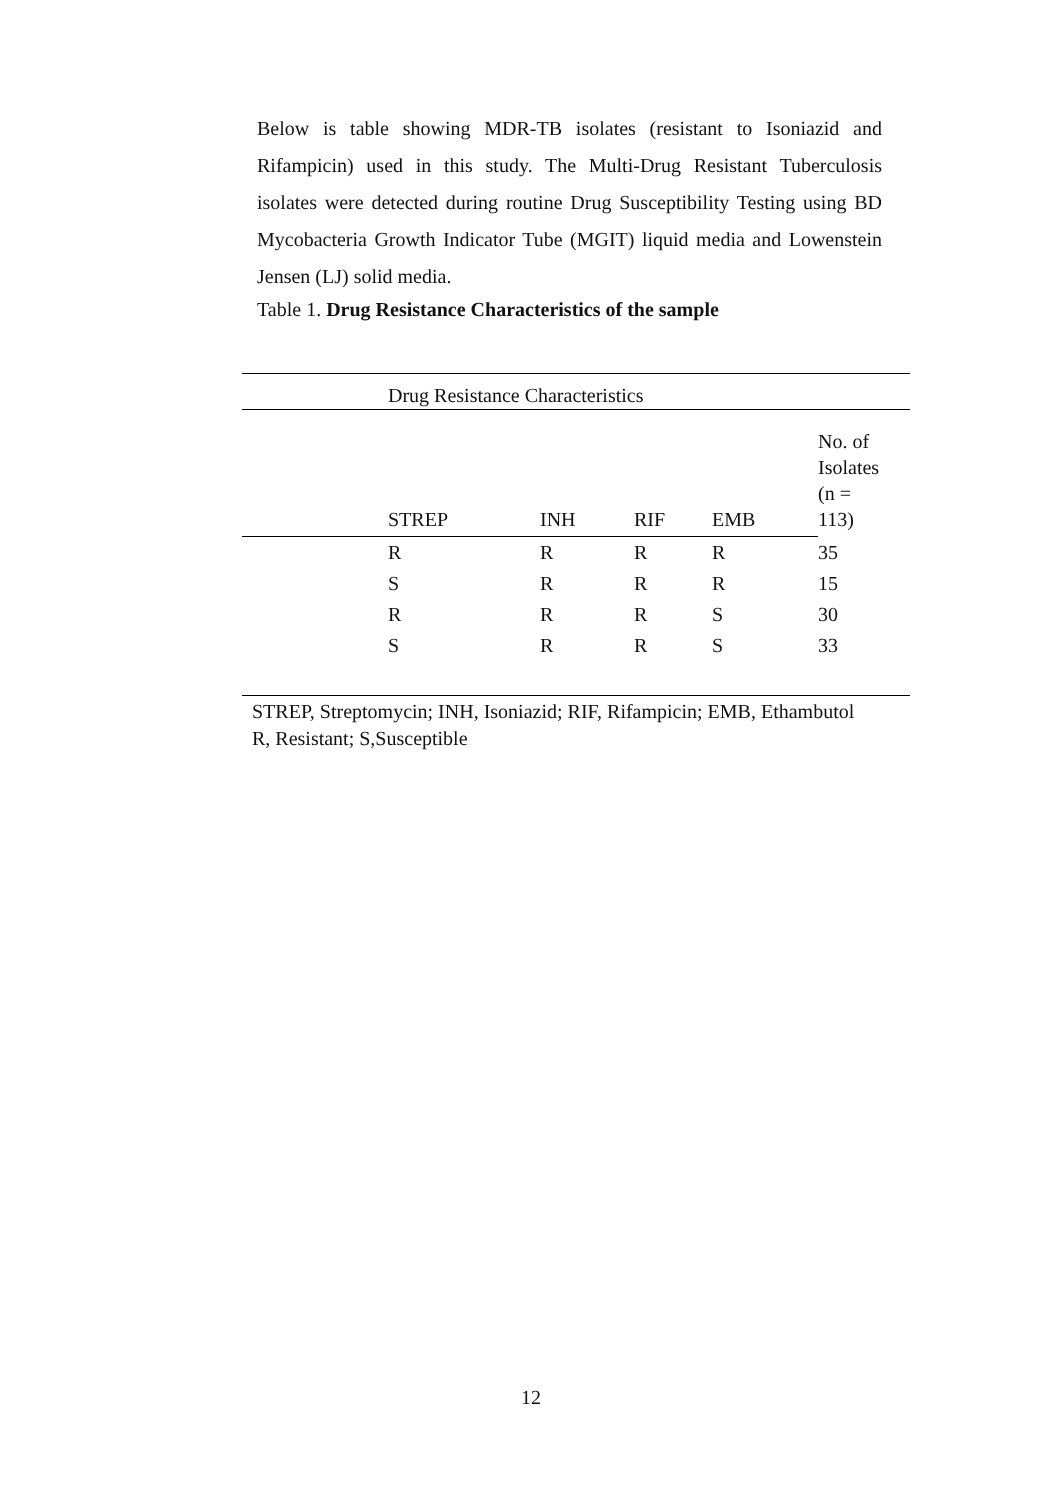Below is table showing MDR-TB isolates (resistant to Isoniazid and Rifampicin) used in this study. The Multi-Drug Resistant Tuberculosis isolates were detected during routine Drug Susceptibility Testing using BD Mycobacteria Growth Indicator Tube (MGIT) liquid media and Lowenstein Jensen (LJ) solid media.
Table 1. Drug Resistance Characteristics of the sample
| | Drug Resistance Characteristics | | | | |
| | STREP | INH | RIF | EMB | No. of Isolates (n = 113) |
| | R | R | R | R | 35 |
| | S | R | R | R | 15 |
| | R | R | R | S | 30 |
| | S | R | R | S | 33 |
STREP, Streptomycin; INH, Isoniazid; RIF, Rifampicin; EMB, Ethambutol
R, Resistant; S,Susceptible
12